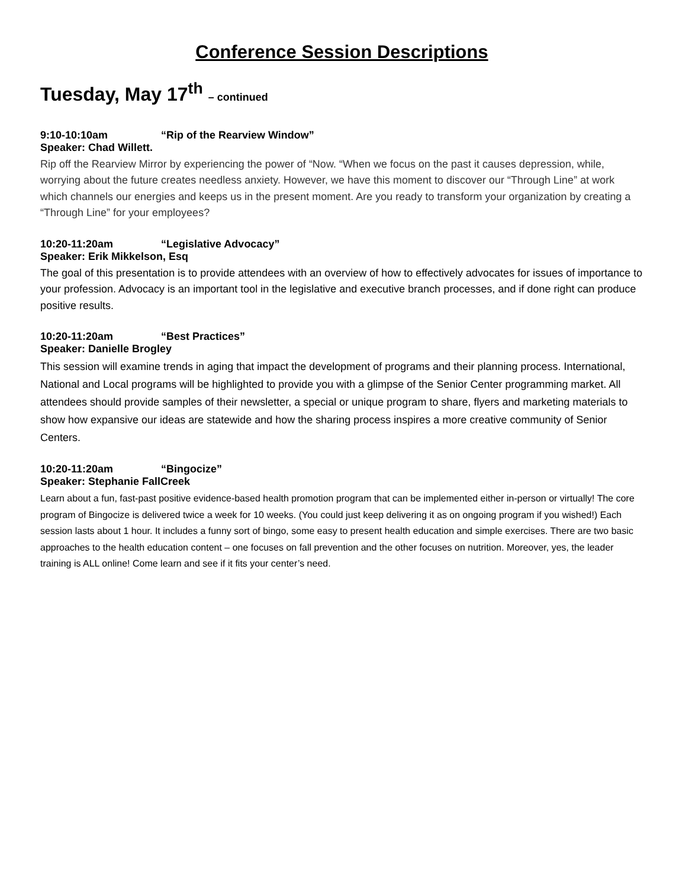Conference Session Descriptions
Tuesday, May 17<sup>th</sup> – continued
9:10-10:10am “Rip of the Rearview Window”
Speaker: Chad Willett.
Rip off the Rearview Mirror by experiencing the power of “Now. “When we focus on the past it causes depression, while, worrying about the future creates needless anxiety. However, we have this moment to discover our “Through Line” at work which channels our energies and keeps us in the present moment. Are you ready to transform your organization by creating a “Through Line” for your employees?
10:20-11:20am “Legislative Advocacy”
Speaker: Erik Mikkelson, Esq
The goal of this presentation is to provide attendees with an overview of how to effectively advocates for issues of importance to your profession. Advocacy is an important tool in the legislative and executive branch processes, and if done right can produce positive results.
10:20-11:20am “Best Practices”
Speaker: Danielle Brogley
This session will examine trends in aging that impact the development of programs and their planning process. International, National and Local programs will be highlighted to provide you with a glimpse of the Senior Center programming market. All attendees should provide samples of their newsletter, a special or unique program to share, flyers and marketing materials to show how expansive our ideas are statewide and how the sharing process inspires a more creative community of Senior Centers.
10:20-11:20am “Bingocize”
Speaker: Stephanie FallCreek
Learn about a fun, fast-past positive evidence-based health promotion program that can be implemented either in-person or virtually! The core program of Bingocize is delivered twice a week for 10 weeks. (You could just keep delivering it as on ongoing program if you wished!) Each session lasts about 1 hour. It includes a funny sort of bingo, some easy to present health education and simple exercises. There are two basic approaches to the health education content – one focuses on fall prevention and the other focuses on nutrition. Moreover, yes, the leader training is ALL online! Come learn and see if it fits your center’s need.